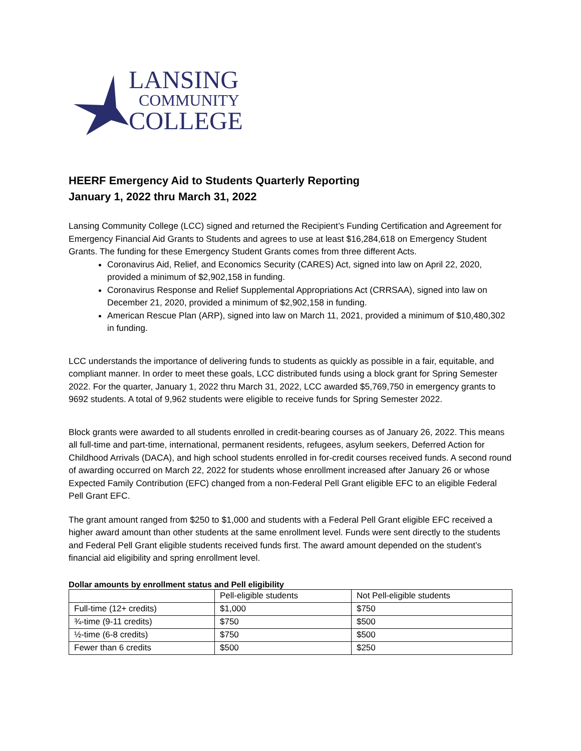LANSING
COMMUNITY
COLLEGE
HEERF Emergency Aid to Students Quarterly Reporting
January 1, 2022 thru March 31, 2022
Lansing Community College (LCC) signed and returned the Recipient’s Funding Certification and Agreement for Emergency Financial Aid Grants to Students and agrees to use at least $16,284,618 on Emergency Student Grants. The funding for these Emergency Student Grants comes from three different Acts.
Coronavirus Aid, Relief, and Economics Security (CARES) Act, signed into law on April 22, 2020, provided a minimum of $2,902,158 in funding.
Coronavirus Response and Relief Supplemental Appropriations Act (CRRSAA), signed into law on December 21, 2020, provided a minimum of $2,902,158 in funding.
American Rescue Plan (ARP), signed into law on March 11, 2021, provided a minimum of $10,480,302 in funding.
LCC understands the importance of delivering funds to students as quickly as possible in a fair, equitable, and compliant manner. In order to meet these goals, LCC distributed funds using a block grant for Spring Semester 2022. For the quarter, January 1, 2022 thru March 31, 2022, LCC awarded $5,769,750 in emergency grants to 9692 students. A total of 9,962 students were eligible to receive funds for Spring Semester 2022.
Block grants were awarded to all students enrolled in credit-bearing courses as of January 26, 2022. This means all full-time and part-time, international, permanent residents, refugees, asylum seekers, Deferred Action for Childhood Arrivals (DACA), and high school students enrolled in for-credit courses received funds. A second round of awarding occurred on March 22, 2022 for students whose enrollment increased after January 26 or whose Expected Family Contribution (EFC) changed from a non-Federal Pell Grant eligible EFC to an eligible Federal Pell Grant EFC.
The grant amount ranged from $250 to $1,000 and students with a Federal Pell Grant eligible EFC received a higher award amount than other students at the same enrollment level. Funds were sent directly to the students and Federal Pell Grant eligible students received funds first. The award amount depended on the student’s financial aid eligibility and spring enrollment level.
Dollar amounts by enrollment status and Pell eligibility
| | Pell-eligible students | Not Pell-eligible students |
| Full-time (12+ credits) | $1,000 | $750 |
| ¾-time (9-11 credits) | $750 | $500 |
| ½-time (6-8 credits) | $750 | $500 |
| Fewer than 6 credits | $500 | $250 |